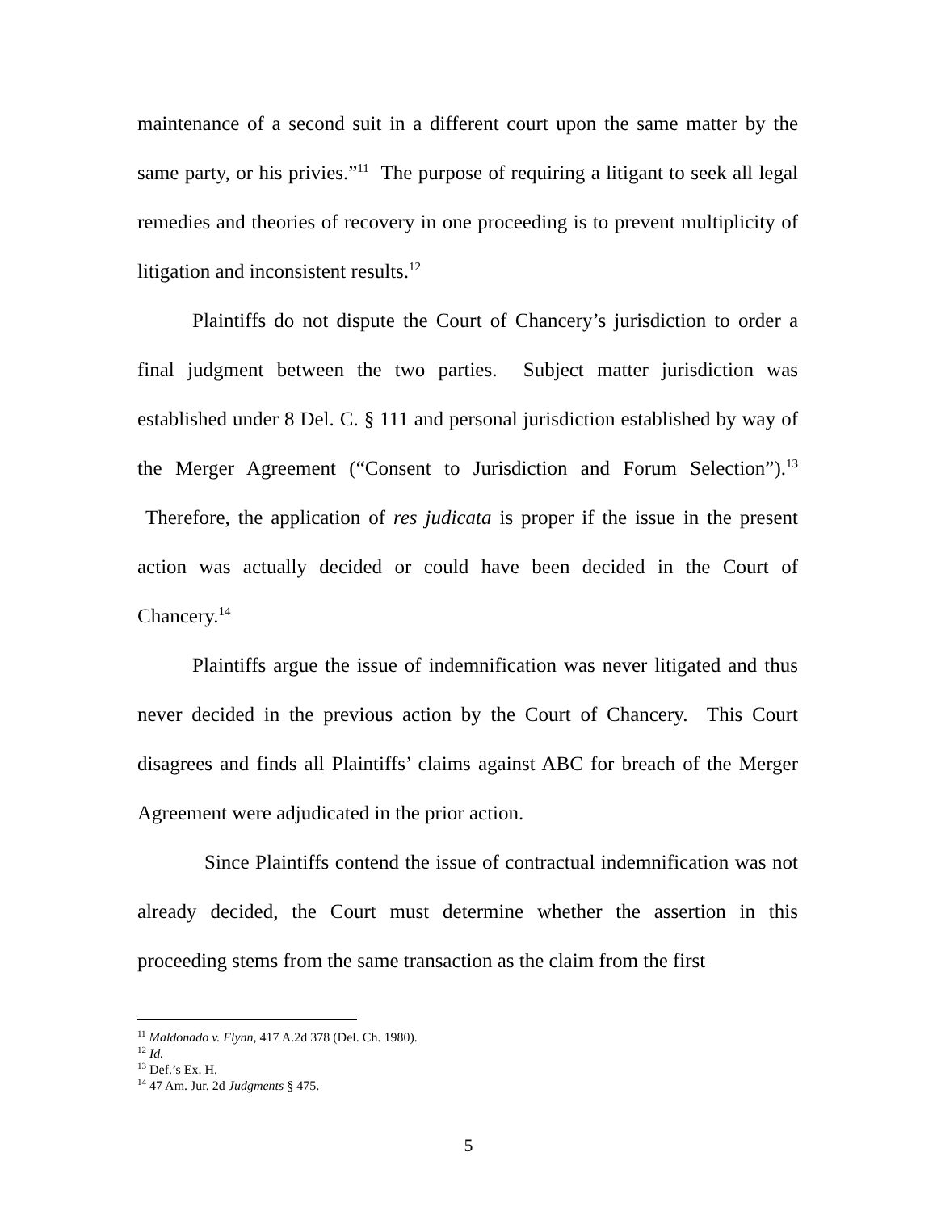maintenance of a second suit in a different court upon the same matter by the same party, or his privies.”<sup>11</sup> The purpose of requiring a litigant to seek all legal remedies and theories of recovery in one proceeding is to prevent multiplicity of litigation and inconsistent results.<sup>12</sup>
Plaintiffs do not dispute the Court of Chancery’s jurisdiction to order a final judgment between the two parties. Subject matter jurisdiction was established under 8 Del. C. § 111 and personal jurisdiction established by way of the Merger Agreement (“Consent to Jurisdiction and Forum Selection”).<sup>13</sup> Therefore, the application of res judicata is proper if the issue in the present action was actually decided or could have been decided in the Court of Chancery.<sup>14</sup>
Plaintiffs argue the issue of indemnification was never litigated and thus never decided in the previous action by the Court of Chancery. This Court disagrees and finds all Plaintiffs’ claims against ABC for breach of the Merger Agreement were adjudicated in the prior action.
Since Plaintiffs contend the issue of contractual indemnification was not already decided, the Court must determine whether the assertion in this proceeding stems from the same transaction as the claim from the first
<sup>11</sup> Maldonado v. Flynn, 417 A.2d 378 (Del. Ch. 1980).
<sup>12</sup> Id.
<sup>13</sup> Def.’s Ex. H.
<sup>14</sup> 47 Am. Jur. 2d Judgments § 475.
5